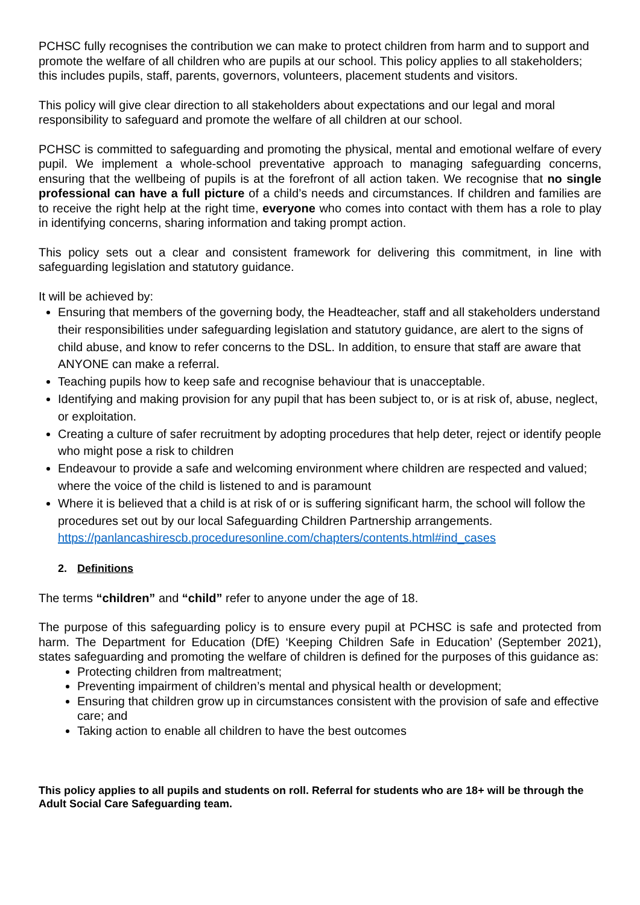PCHSC fully recognises the contribution we can make to protect children from harm and to support and promote the welfare of all children who are pupils at our school. This policy applies to all stakeholders; this includes pupils, staff, parents, governors, volunteers, placement students and visitors.
This policy will give clear direction to all stakeholders about expectations and our legal and moral responsibility to safeguard and promote the welfare of all children at our school.
PCHSC is committed to safeguarding and promoting the physical, mental and emotional welfare of every pupil. We implement a whole-school preventative approach to managing safeguarding concerns, ensuring that the wellbeing of pupils is at the forefront of all action taken. We recognise that no single professional can have a full picture of a child’s needs and circumstances. If children and families are to receive the right help at the right time, everyone who comes into contact with them has a role to play in identifying concerns, sharing information and taking prompt action.
This policy sets out a clear and consistent framework for delivering this commitment, in line with safeguarding legislation and statutory guidance.
It will be achieved by:
Ensuring that members of the governing body, the Headteacher, staff and all stakeholders understand their responsibilities under safeguarding legislation and statutory guidance, are alert to the signs of child abuse, and know to refer concerns to the DSL. In addition, to ensure that staff are aware that ANYONE can make a referral.
Teaching pupils how to keep safe and recognise behaviour that is unacceptable.
Identifying and making provision for any pupil that has been subject to, or is at risk of, abuse, neglect, or exploitation.
Creating a culture of safer recruitment by adopting procedures that help deter, reject or identify people who might pose a risk to children
Endeavour to provide a safe and welcoming environment where children are respected and valued; where the voice of the child is listened to and is paramount
Where it is believed that a child is at risk of or is suffering significant harm, the school will follow the procedures set out by our local Safeguarding Children Partnership arrangements. https://panlancashirescb.proceduresonline.com/chapters/contents.html#ind_cases
2. Definitions
The terms “children” and “child” refer to anyone under the age of 18.
The purpose of this safeguarding policy is to ensure every pupil at PCHSC is safe and protected from harm. The Department for Education (DfE) ‘Keeping Children Safe in Education’ (September 2021), states safeguarding and promoting the welfare of children is defined for the purposes of this guidance as:
Protecting children from maltreatment;
Preventing impairment of children’s mental and physical health or development;
Ensuring that children grow up in circumstances consistent with the provision of safe and effective care; and
Taking action to enable all children to have the best outcomes
This policy applies to all pupils and students on roll. Referral for students who are 18+ will be through the Adult Social Care Safeguarding team.